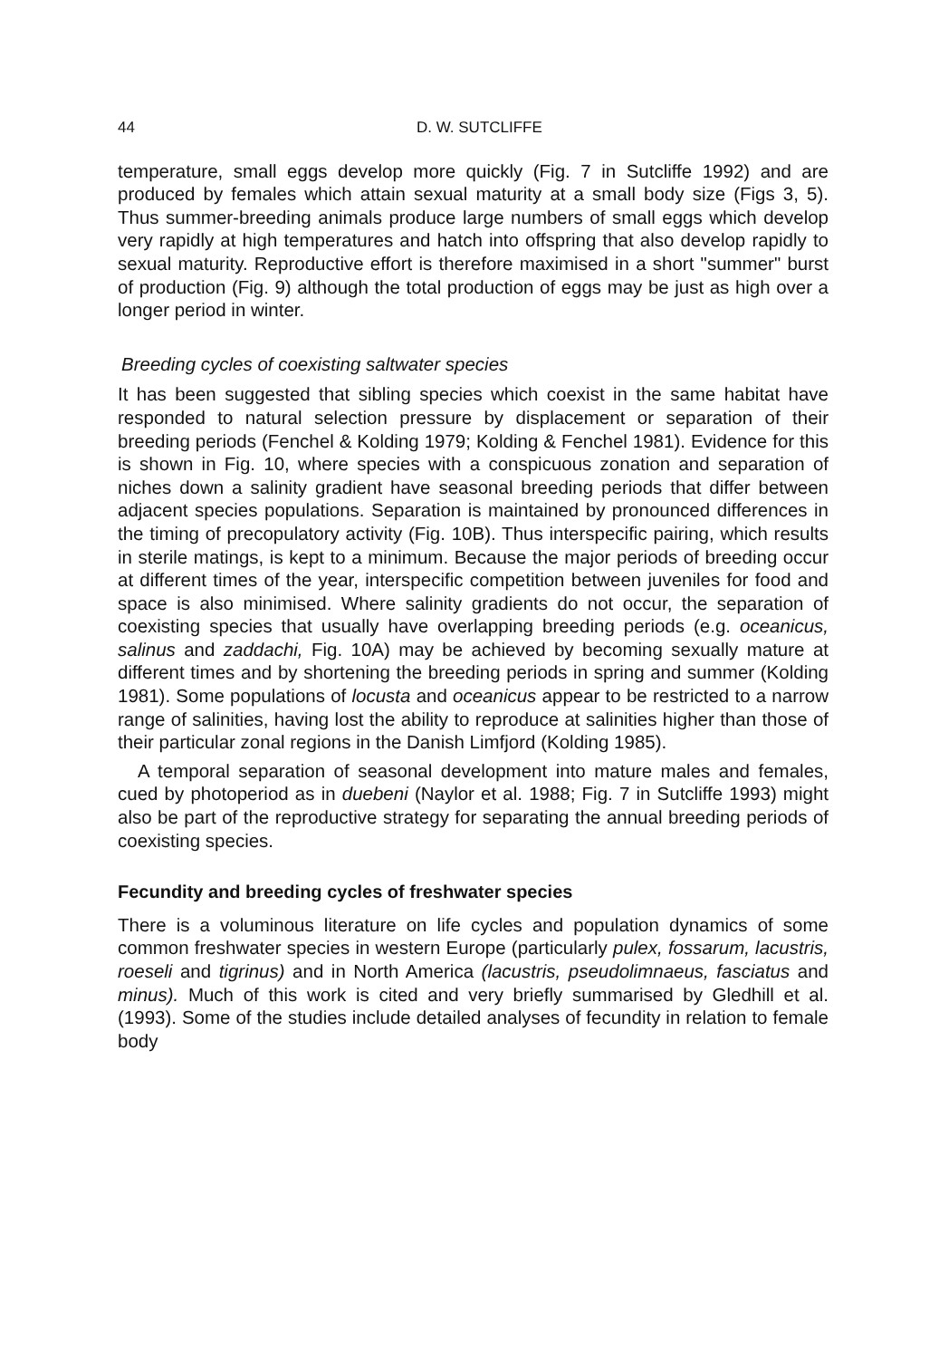44 D. W. SUTCLIFFE
temperature, small eggs develop more quickly (Fig. 7 in Sutcliffe 1992) and are produced by females which attain sexual maturity at a small body size (Figs 3, 5). Thus summer-breeding animals produce large numbers of small eggs which develop very rapidly at high temperatures and hatch into offspring that also develop rapidly to sexual maturity. Reproductive effort is therefore maximised in a short "summer" burst of production (Fig. 9) although the total production of eggs may be just as high over a longer period in winter.
Breeding cycles of coexisting saltwater species
It has been suggested that sibling species which coexist in the same habitat have responded to natural selection pressure by displacement or separation of their breeding periods (Fenchel & Kolding 1979; Kolding & Fenchel 1981). Evidence for this is shown in Fig. 10, where species with a conspicuous zonation and separation of niches down a salinity gradient have seasonal breeding periods that differ between adjacent species populations. Separation is maintained by pronounced differences in the timing of precopulatory activity (Fig. 10B). Thus interspecific pairing, which results in sterile matings, is kept to a minimum. Because the major periods of breeding occur at different times of the year, interspecific competition between juveniles for food and space is also minimised. Where salinity gradients do not occur, the separation of coexisting species that usually have overlapping breeding periods (e.g. oceanicus, salinus and zaddachi, Fig. 10A) may be achieved by becoming sexually mature at different times and by shortening the breeding periods in spring and summer (Kolding 1981). Some populations of locusta and oceanicus appear to be restricted to a narrow range of salinities, having lost the ability to reproduce at salinities higher than those of their particular zonal regions in the Danish Limfjord (Kolding 1985).
A temporal separation of seasonal development into mature males and females, cued by photoperiod as in duebeni (Naylor et al. 1988; Fig. 7 in Sutcliffe 1993) might also be part of the reproductive strategy for separating the annual breeding periods of coexisting species.
Fecundity and breeding cycles of freshwater species
There is a voluminous literature on life cycles and population dynamics of some common freshwater species in western Europe (particularly pulex, fossarum, lacustris, roeseli and tigrinus) and in North America (lacustris, pseudolimnaeus, fasciatus and minus). Much of this work is cited and very briefly summarised by Gledhill et al. (1993). Some of the studies include detailed analyses of fecundity in relation to female body